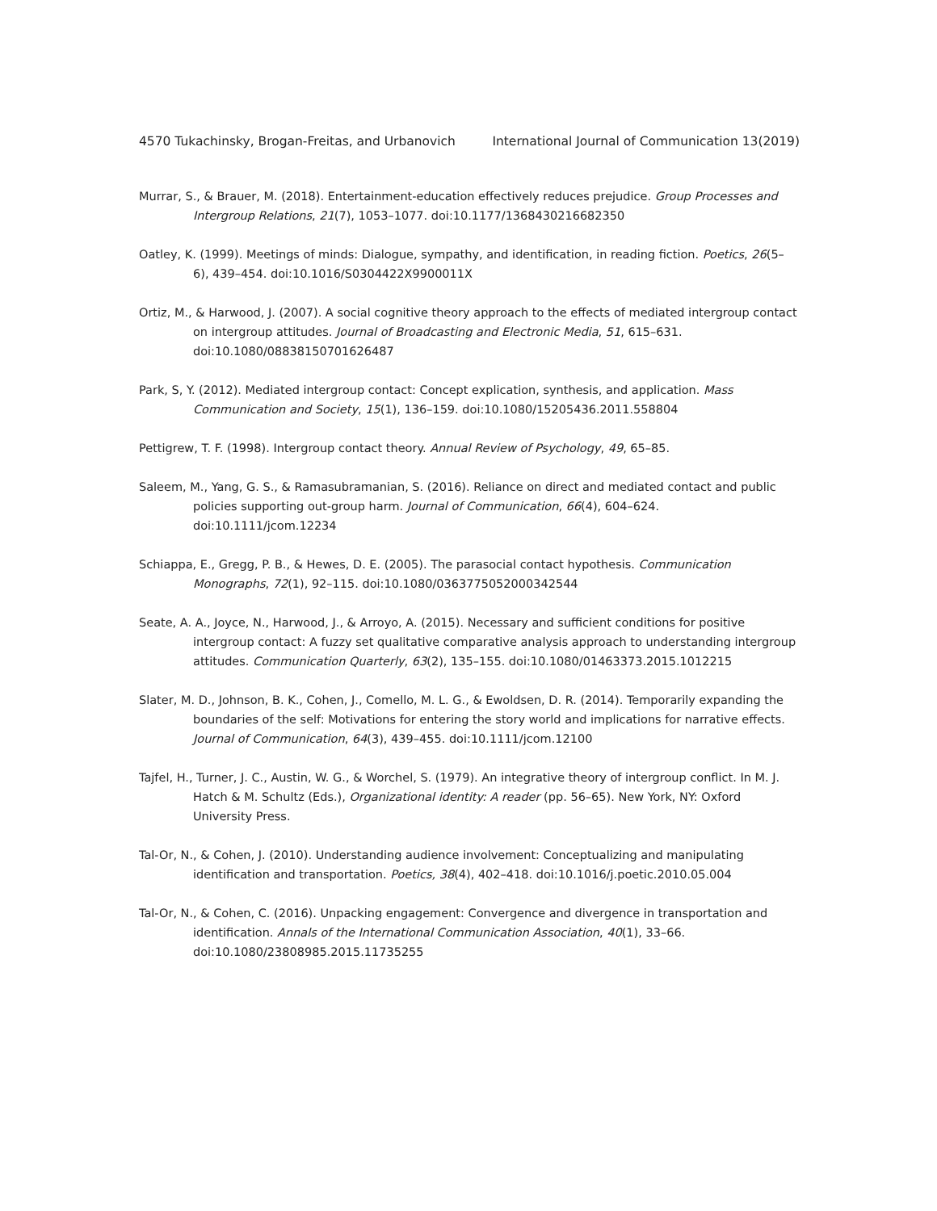4570 Tukachinsky, Brogan-Freitas, and Urbanovich International Journal of Communication 13(2019)
Murrar, S., & Brauer, M. (2018). Entertainment-education effectively reduces prejudice. Group Processes and Intergroup Relations, 21(7), 1053–1077. doi:10.1177/1368430216682350
Oatley, K. (1999). Meetings of minds: Dialogue, sympathy, and identification, in reading fiction. Poetics, 26(5–6), 439–454. doi:10.1016/S0304422X9900011X
Ortiz, M., & Harwood, J. (2007). A social cognitive theory approach to the effects of mediated intergroup contact on intergroup attitudes. Journal of Broadcasting and Electronic Media, 51, 615–631. doi:10.1080/08838150701626487
Park, S, Y. (2012). Mediated intergroup contact: Concept explication, synthesis, and application. Mass Communication and Society, 15(1), 136–159. doi:10.1080/15205436.2011.558804
Pettigrew, T. F. (1998). Intergroup contact theory. Annual Review of Psychology, 49, 65–85.
Saleem, M., Yang, G. S., & Ramasubramanian, S. (2016). Reliance on direct and mediated contact and public policies supporting out-group harm. Journal of Communication, 66(4), 604–624. doi:10.1111/jcom.12234
Schiappa, E., Gregg, P. B., & Hewes, D. E. (2005). The parasocial contact hypothesis. Communication Monographs, 72(1), 92–115. doi:10.1080/0363775052000342544
Seate, A. A., Joyce, N., Harwood, J., & Arroyo, A. (2015). Necessary and sufficient conditions for positive intergroup contact: A fuzzy set qualitative comparative analysis approach to understanding intergroup attitudes. Communication Quarterly, 63(2), 135–155. doi:10.1080/01463373.2015.1012215
Slater, M. D., Johnson, B. K., Cohen, J., Comello, M. L. G., & Ewoldsen, D. R. (2014). Temporarily expanding the boundaries of the self: Motivations for entering the story world and implications for narrative effects. Journal of Communication, 64(3), 439–455. doi:10.1111/jcom.12100
Tajfel, H., Turner, J. C., Austin, W. G., & Worchel, S. (1979). An integrative theory of intergroup conflict. In M. J. Hatch & M. Schultz (Eds.), Organizational identity: A reader (pp. 56–65). New York, NY: Oxford University Press.
Tal-Or, N., & Cohen, J. (2010). Understanding audience involvement: Conceptualizing and manipulating identification and transportation. Poetics, 38(4), 402–418. doi:10.1016/j.poetic.2010.05.004
Tal-Or, N., & Cohen, C. (2016). Unpacking engagement: Convergence and divergence in transportation and identification. Annals of the International Communication Association, 40(1), 33–66. doi:10.1080/23808985.2015.11735255